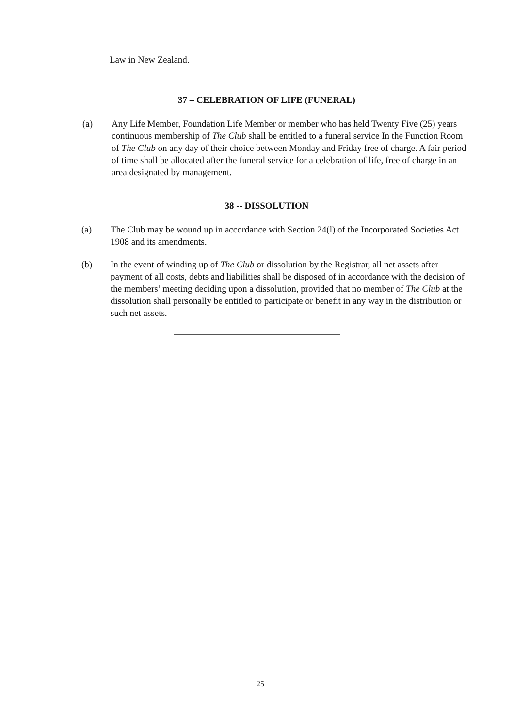Law in New Zealand.
37 – CELEBRATION OF LIFE (FUNERAL)
(a) Any Life Member, Foundation Life Member or member who has held Twenty Five (25) years continuous membership of The Club shall be entitled to a funeral service In the Function Room of The Club on any day of their choice between Monday and Friday free of charge. A fair period of time shall be allocated after the funeral service for a celebration of life, free of charge in an area designated by management.
38 -- DISSOLUTION
(a) The Club may be wound up in accordance with Section 24(l) of the Incorporated Societies Act 1908 and its amendments.
(b) In the event of winding up of The Club or dissolution by the Registrar, all net assets after payment of all costs, debts and liabilities shall be disposed of in accordance with the decision of the members’ meeting deciding upon a dissolution, provided that no member of The Club at the dissolution shall personally be entitled to participate or benefit in any way in the distribution or such net assets.
25